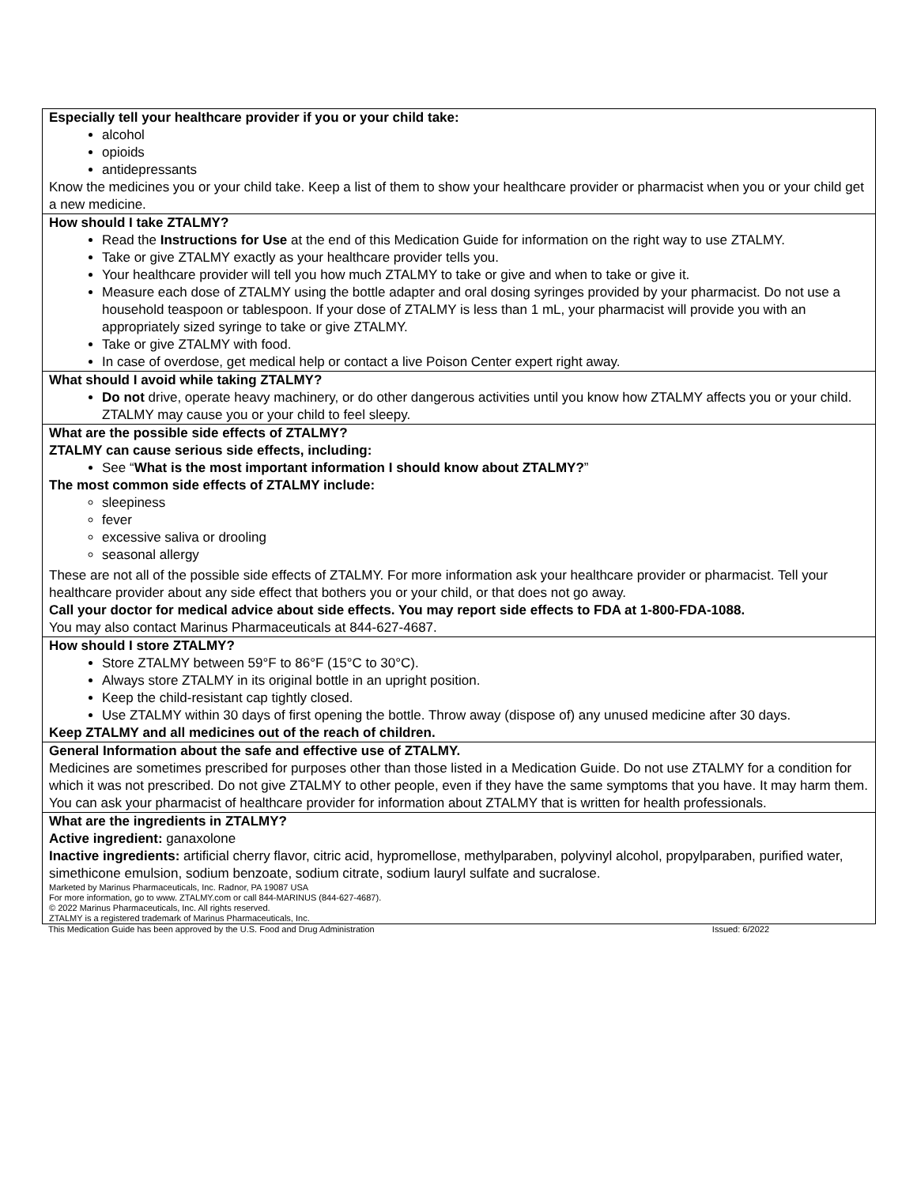Especially tell your healthcare provider if you or your child take:
alcohol
opioids
antidepressants
Know the medicines you or your child take. Keep a list of them to show your healthcare provider or pharmacist when you or your child get a new medicine.
How should I take ZTALMY?
Read the Instructions for Use at the end of this Medication Guide for information on the right way to use ZTALMY.
Take or give ZTALMY exactly as your healthcare provider tells you.
Your healthcare provider will tell you how much ZTALMY to take or give and when to take or give it.
Measure each dose of ZTALMY using the bottle adapter and oral dosing syringes provided by your pharmacist. Do not use a household teaspoon or tablespoon. If your dose of ZTALMY is less than 1 mL, your pharmacist will provide you with an appropriately sized syringe to take or give ZTALMY.
Take or give ZTALMY with food.
In case of overdose, get medical help or contact a live Poison Center expert right away.
What should I avoid while taking ZTALMY?
Do not drive, operate heavy machinery, or do other dangerous activities until you know how ZTALMY affects you or your child. ZTALMY may cause you or your child to feel sleepy.
What are the possible side effects of ZTALMY?
ZTALMY can cause serious side effects, including:
See “What is the most important information I should know about ZTALMY?”
The most common side effects of ZTALMY include:
sleepiness
fever
excessive saliva or drooling
seasonal allergy
These are not all of the possible side effects of ZTALMY. For more information ask your healthcare provider or pharmacist. Tell your healthcare provider about any side effect that bothers you or your child, or that does not go away.
Call your doctor for medical advice about side effects. You may report side effects to FDA at 1-800-FDA-1088.
You may also contact Marinus Pharmaceuticals at 844-627-4687.
How should I store ZTALMY?
Store ZTALMY between 59°F to 86°F (15°C to 30°C).
Always store ZTALMY in its original bottle in an upright position.
Keep the child-resistant cap tightly closed.
Use ZTALMY within 30 days of first opening the bottle. Throw away (dispose of) any unused medicine after 30 days.
Keep ZTALMY and all medicines out of the reach of children.
General Information about the safe and effective use of ZTALMY.
Medicines are sometimes prescribed for purposes other than those listed in a Medication Guide. Do not use ZTALMY for a condition for which it was not prescribed. Do not give ZTALMY to other people, even if they have the same symptoms that you have. It may harm them.
You can ask your pharmacist of healthcare provider for information about ZTALMY that is written for health professionals.
What are the ingredients in ZTALMY?
Active ingredient: ganaxolone
Inactive ingredients: artificial cherry flavor, citric acid, hypromellose, methylparaben, polyvinyl alcohol, propylparaben, purified water, simethicone emulsion, sodium benzoate, sodium citrate, sodium lauryl sulfate and sucralose.
Marketed by Marinus Pharmaceuticals, Inc. Radnor, PA 19087 USA
For more information, go to www. ZTALMY.com or call 844-MARINUS (844-627-4687).
© 2022 Marinus Pharmaceuticals, Inc. All rights reserved.
ZTALMY is a registered trademark of Marinus Pharmaceuticals, Inc.
This Medication Guide has been approved by the U.S. Food and Drug Administration Issued: 6/2022